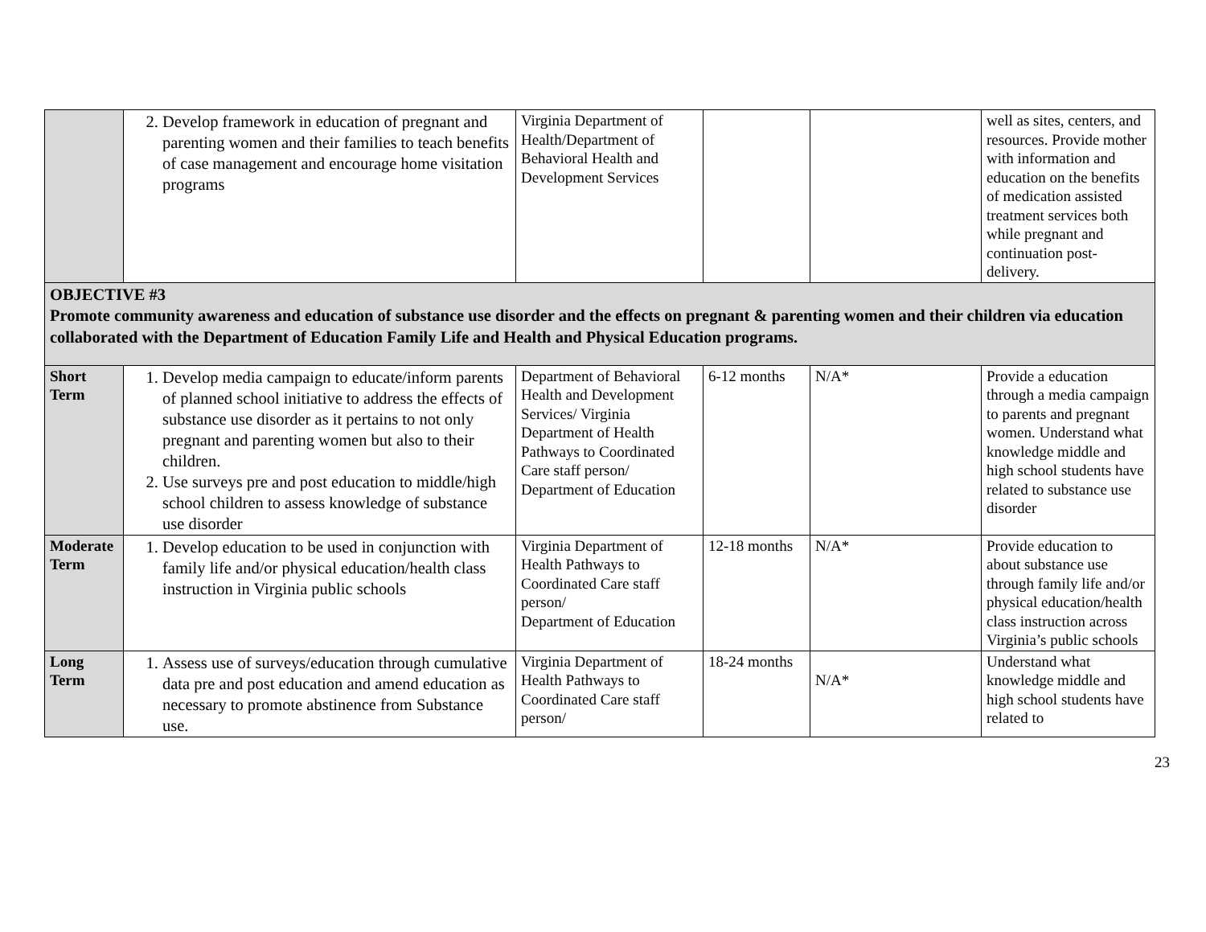| | 2. Develop framework in education of pregnant and parenting women and their families to teach benefits of case management and encourage home visitation programs | Virginia Department of Health/Department of Behavioral Health and Development Services | | | well as sites, centers, and resources. Provide mother with information and education on the benefits of medication assisted treatment services both while pregnant and continuation post-delivery. |
| OBJECTIVE #3 Promote community awareness and education of substance use disorder and the effects on pregnant & parenting women and their children via education collaborated with the Department of Education Family Life and Health and Physical Education programs. | | | | | |
| Short Term | 1. Develop media campaign to educate/inform parents of planned school initiative to address the effects of substance use disorder as it pertains to not only pregnant and parenting women but also to their children. 2. Use surveys pre and post education to middle/high school children to assess knowledge of substance use disorder | Department of Behavioral Health and Development Services/ Virginia Department of Health Pathways to Coordinated Care staff person/ Department of Education | 6-12 months | N/A* | Provide a education through a media campaign to parents and pregnant women. Understand what knowledge middle and high school students have related to substance use disorder |
| Moderate Term | 1. Develop education to be used in conjunction with family life and/or physical education/health class instruction in Virginia public schools | Virginia Department of Health Pathways to Coordinated Care staff person/ Department of Education | 12-18 months | N/A* | Provide education to about substance use through family life and/or physical education/health class instruction across Virginia’s public schools |
| Long Term | 1. Assess use of surveys/education through cumulative data pre and post education and amend education as necessary to promote abstinence from Substance use. | Virginia Department of Health Pathways to Coordinated Care staff person/ | 18-24 months | N/A* | Understand what knowledge middle and high school students have related to |
23